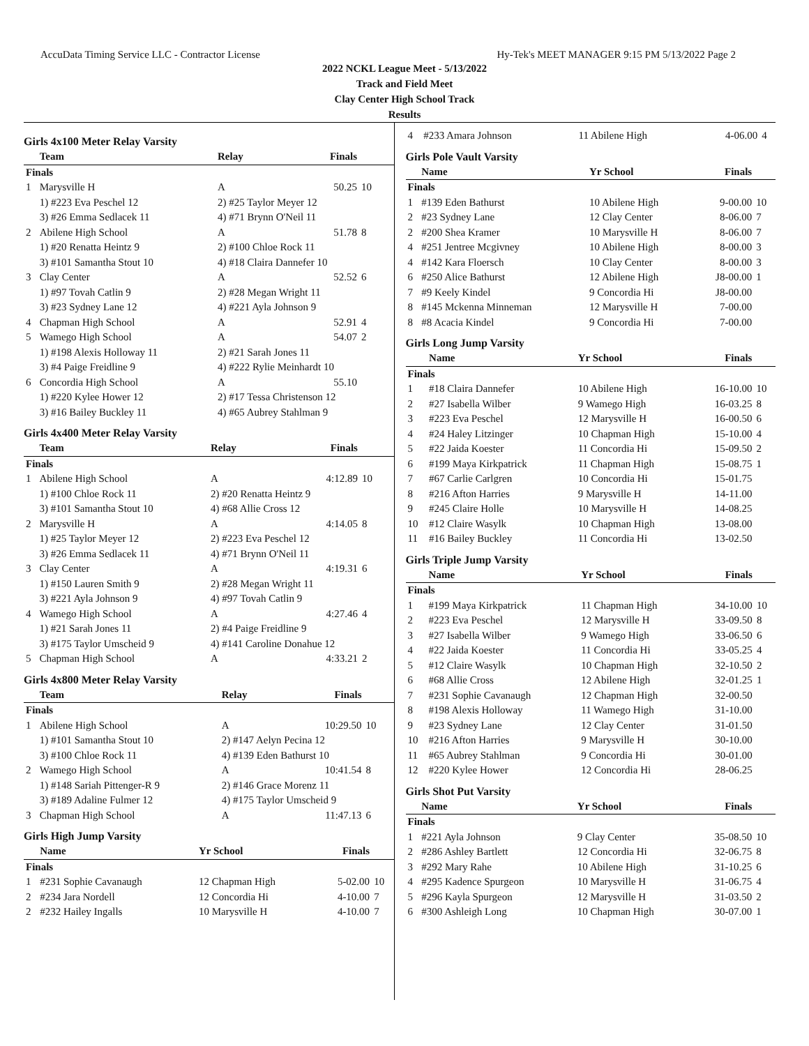AccuData Timing Service LLC - Contractor License Hy-Tek's MEET MANAGER 9:15 PM 5/13/2022 Page 2
2022 NCKL League Meet - 5/13/2022
Track and Field Meet
Clay Center High School Track
Results
Girls 4x100 Meter Relay Varsity
| | Team | Relay | Finals | |
| --- | --- | --- | --- | --- |
| Finals | | | | |
| 1 | Marysville H | A | 50.25 | 10 |
| | 1) #223 Eva Peschel 12 | 2) #25 Taylor Meyer 12 | | |
| | 3) #26 Emma Sedlacek 11 | 4) #71 Brynn O'Neil 11 | | |
| 2 | Abilene High School | A | 51.78 | 8 |
| | 1) #20 Renatta Heintz 9 | 2) #100 Chloe Rock 11 | | |
| | 3) #101 Samantha Stout 10 | 4) #18 Claira Dannefer 10 | | |
| 3 | Clay Center | A | 52.52 | 6 |
| | 1) #97 Tovah Catlin 9 | 2) #28 Megan Wright 11 | | |
| | 3) #23 Sydney Lane 12 | 4) #221 Ayla Johnson 9 | | |
| 4 | Chapman High School | A | 52.91 | 4 |
| 5 | Wamego High School | A | 54.07 | 2 |
| | 1) #198 Alexis Holloway 11 | 2) #21 Sarah Jones 11 | | |
| | 3) #4 Paige Freidline 9 | 4) #222 Rylie Meinhardt 10 | | |
| 6 | Concordia High School | A | 55.10 | |
| | 1) #220 Kylee Hower 12 | 2) #17 Tessa Christenson 12 | | |
| | 3) #16 Bailey Buckley 11 | 4) #65 Aubrey Stahlman 9 | | |
Girls 4x400 Meter Relay Varsity
| | Team | Relay | Finals | |
| --- | --- | --- | --- | --- |
| Finals | | | | |
| 1 | Abilene High School | A | 4:12.89 | 10 |
| | 1) #100 Chloe Rock 11 | 2) #20 Renatta Heintz 9 | | |
| | 3) #101 Samantha Stout 10 | 4) #68 Allie Cross 12 | | |
| 2 | Marysville H | A | 4:14.05 | 8 |
| | 1) #25 Taylor Meyer 12 | 2) #223 Eva Peschel 12 | | |
| | 3) #26 Emma Sedlacek 11 | 4) #71 Brynn O'Neil 11 | | |
| 3 | Clay Center | A | 4:19.31 | 6 |
| | 1) #150 Lauren Smith 9 | 2) #28 Megan Wright 11 | | |
| | 3) #221 Ayla Johnson 9 | 4) #97 Tovah Catlin 9 | | |
| 4 | Wamego High School | A | 4:27.46 | 4 |
| | 1) #21 Sarah Jones 11 | 2) #4 Paige Freidline 9 | | |
| | 3) #175 Taylor Umscheid 9 | 4) #141 Caroline Donahue 12 | | |
| 5 | Chapman High School | A | 4:33.21 | 2 |
Girls 4x800 Meter Relay Varsity
| | Team | Relay | Finals | |
| --- | --- | --- | --- | --- |
| Finals | | | | |
| 1 | Abilene High School | A | 10:29.50 | 10 |
| | 1) #101 Samantha Stout 10 | 2) #147 Aelyn Pecina 12 | | |
| | 3) #100 Chloe Rock 11 | 4) #139 Eden Bathurst 10 | | |
| 2 | Wamego High School | A | 10:41.54 | 8 |
| | 1) #148 Sariah Pittenger-R 9 | 2) #146 Grace Morenz 11 | | |
| | 3) #189 Adaline Fulmer 12 | 4) #175 Taylor Umscheid 9 | | |
| 3 | Chapman High School | A | 11:47.13 | 6 |
Girls High Jump Varsity
| | Name | Yr School | Finals | |
| --- | --- | --- | --- | --- |
| Finals | | | | |
| 1 | #231 Sophie Cavanaugh | 12 Chapman High | 5-02.00 | 10 |
| 2 | #234 Jara Nordell | 12 Concordia Hi | 4-10.00 | 7 |
| 2 | #232 Hailey Ingalls | 10 Marysville H | 4-10.00 | 7 |
| 4 | #233 Amara Johnson | 11 Abilene High | 4-06.00 | 4 |
Girls Pole Vault Varsity
| | Name | Yr School | Finals | |
| --- | --- | --- | --- | --- |
| Finals | | | | |
| 1 | #139 Eden Bathurst | 10 Abilene High | 9-00.00 | 10 |
| 2 | #23 Sydney Lane | 12 Clay Center | 8-06.00 | 7 |
| 2 | #200 Shea Kramer | 10 Marysville H | 8-06.00 | 7 |
| 4 | #251 Jentree Mcgivney | 10 Abilene High | 8-00.00 | 3 |
| 4 | #142 Kara Floersch | 10 Clay Center | 8-00.00 | 3 |
| 6 | #250 Alice Bathurst | 12 Abilene High | J8-00.00 | 1 |
| 7 | #9 Keely Kindel | 9 Concordia Hi | J8-00.00 | |
| 8 | #145 Mckenna Minneman | 12 Marysville H | 7-00.00 | |
| 8 | #8 Acacia Kindel | 9 Concordia Hi | 7-00.00 | |
Girls Long Jump Varsity
| | Name | Yr School | Finals | |
| --- | --- | --- | --- | --- |
| Finals | | | | |
| 1 | #18 Claira Dannefer | 10 Abilene High | 16-10.00 | 10 |
| 2 | #27 Isabella Wilber | 9 Wamego High | 16-03.25 | 8 |
| 3 | #223 Eva Peschel | 12 Marysville H | 16-00.50 | 6 |
| 4 | #24 Haley Litzinger | 10 Chapman High | 15-10.00 | 4 |
| 5 | #22 Jaida Koester | 11 Concordia Hi | 15-09.50 | 2 |
| 6 | #199 Maya Kirkpatrick | 11 Chapman High | 15-08.75 | 1 |
| 7 | #67 Carlie Carlgren | 10 Concordia Hi | 15-01.75 | |
| 8 | #216 Afton Harries | 9 Marysville H | 14-11.00 | |
| 9 | #245 Claire Holle | 10 Marysville H | 14-08.25 | |
| 10 | #12 Claire Wasylk | 10 Chapman High | 13-08.00 | |
| 11 | #16 Bailey Buckley | 11 Concordia Hi | 13-02.50 | |
Girls Triple Jump Varsity
| | Name | Yr School | Finals | |
| --- | --- | --- | --- | --- |
| Finals | | | | |
| 1 | #199 Maya Kirkpatrick | 11 Chapman High | 34-10.00 | 10 |
| 2 | #223 Eva Peschel | 12 Marysville H | 33-09.50 | 8 |
| 3 | #27 Isabella Wilber | 9 Wamego High | 33-06.50 | 6 |
| 4 | #22 Jaida Koester | 11 Concordia Hi | 33-05.25 | 4 |
| 5 | #12 Claire Wasylk | 10 Chapman High | 32-10.50 | 2 |
| 6 | #68 Allie Cross | 12 Abilene High | 32-01.25 | 1 |
| 7 | #231 Sophie Cavanaugh | 12 Chapman High | 32-00.50 | |
| 8 | #198 Alexis Holloway | 11 Wamego High | 31-10.00 | |
| 9 | #23 Sydney Lane | 12 Clay Center | 31-01.50 | |
| 10 | #216 Afton Harries | 9 Marysville H | 30-10.00 | |
| 11 | #65 Aubrey Stahlman | 9 Concordia Hi | 30-01.00 | |
| 12 | #220 Kylee Hower | 12 Concordia Hi | 28-06.25 | |
Girls Shot Put Varsity
| | Name | Yr School | Finals | |
| --- | --- | --- | --- | --- |
| Finals | | | | |
| 1 | #221 Ayla Johnson | 9 Clay Center | 35-08.50 | 10 |
| 2 | #286 Ashley Bartlett | 12 Concordia Hi | 32-06.75 | 8 |
| 3 | #292 Mary Rahe | 10 Abilene High | 31-10.25 | 6 |
| 4 | #295 Kadence Spurgeon | 10 Marysville H | 31-06.75 | 4 |
| 5 | #296 Kayla Spurgeon | 12 Marysville H | 31-03.50 | 2 |
| 6 | #300 Ashleigh Long | 10 Chapman High | 30-07.00 | 1 |